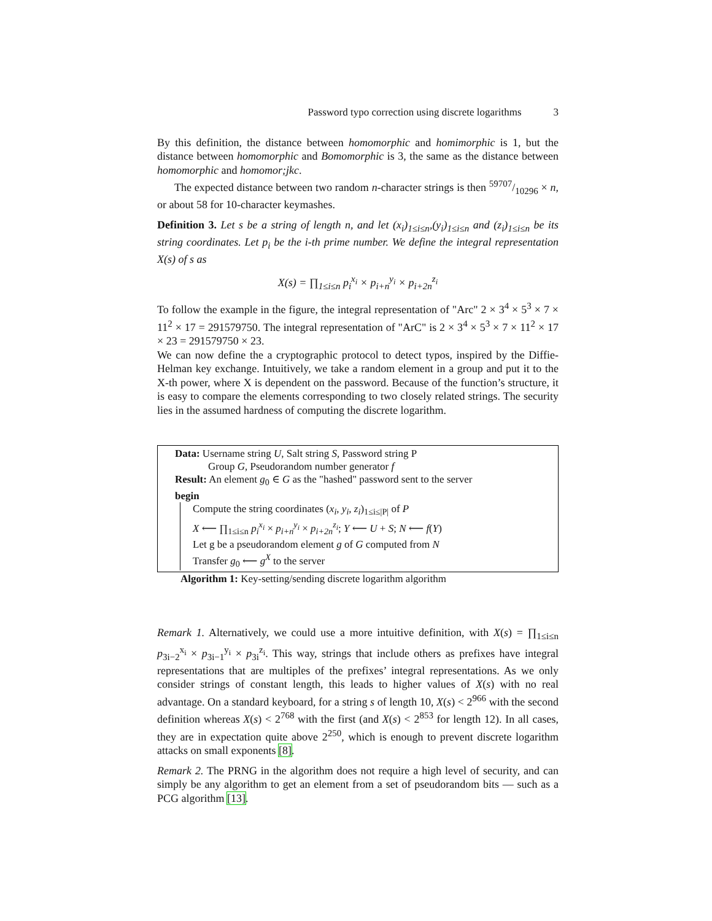Password typo correction using discrete logarithms 3
By this definition, the distance between homomorphic and homimorphic is 1, but the distance between homomorphic and Bomomorphic is 3, the same as the distance between homomorphic and homomor;jkc.
The expected distance between two random n-character strings is then 59707/10296 × n, or about 58 for 10-character keymashes.
Definition 3. Let s be a string of length n, and let (x<sub>i</sub>)<sub>1≤i≤n</sub>,(y<sub>i</sub>)<sub>1≤i≤n</sub> and (z<sub>i</sub>)<sub>1≤i≤n</sub> be its string coordinates. Let p<sub>i</sub> be the i-th prime number. We define the integral representation X(s) of s as
X(s) = ∏<sub>1≤i≤n</sub> p<sub>i</sub><sup>x<sub>i</sub></sup> × p<sub>i+n</sub><sup>y<sub>i</sub></sup> × p<sub>i+2n</sub><sup>z<sub>i</sub></sup>
To follow the example in the figure, the integral representation of "Arc" 2 × 3<sup>4</sup> × 5<sup>3</sup> × 7 × 11<sup>2</sup> × 17 = 291579750. The integral representation of "ArC" is 2 × 3<sup>4</sup> × 5<sup>3</sup> × 7 × 11<sup>2</sup> × 17 × 23 = 291579750 × 23.
We can now define the a cryptographic protocol to detect typos, inspired by the Diffie-Helman key exchange. Intuitively, we take a random element in a group and put it to the X-th power, where X is dependent on the password. Because of the function’s structure, it is easy to compare the elements corresponding to two closely related strings. The security lies in the assumed hardness of computing the discrete logarithm.
Data: Username string U, Salt string S, Password string P
Group G, Pseudorandom number generator f
Result: An element g<sub>0</sub> ∈ G as the "hashed" password sent to the server
begin
Compute the string coordinates (x<sub>i</sub>, y<sub>i</sub>, z<sub>i</sub>)<sub>1≤i≤|P|</sub> of P
X ⟵ ∏<sub>1≤i≤n</sub> p<sub>i</sub><sup>x<sub>i</sub></sup> × p<sub>i+n</sub><sup>y<sub>i</sub></sup> × p<sub>i+2n</sub><sup>z<sub>i</sub></sup>; Y ⟵ U + S; N ⟵ f(Y)
Let g be a pseudorandom element g of G computed from N
Transfer g<sub>0</sub> ⟵ g<sup>X</sup> to the server
Algorithm 1: Key-setting/sending discrete logarithm algorithm
Remark 1. Alternatively, we could use a more intuitive definition, with X(s) = ∏<sub>1≤i≤n</sub> p<sub>3i−2</sub><sup>x<sub>i</sub></sup> × p<sub>3i−1</sub><sup>y<sub>i</sub></sup> × p<sub>3i</sub><sup>z<sub>i</sub></sup>. This way, strings that include others as prefixes have integral representations that are multiples of the prefixes’ integral representations. As we only consider strings of constant length, this leads to higher values of X(s) with no real advantage. On a standard keyboard, for a string s of length 10, X(s) < 2<sup>966</sup> with the second definition whereas X(s) < 2<sup>768</sup> with the first (and X(s) < 2<sup>853</sup> for length 12). In all cases, they are in expectation quite above 2<sup>250</sup>, which is enough to prevent discrete logarithm attacks on small exponents [8].
Remark 2. The PRNG in the algorithm does not require a high level of security, and can simply be any algorithm to get an element from a set of pseudorandom bits — such as a PCG algorithm [13].